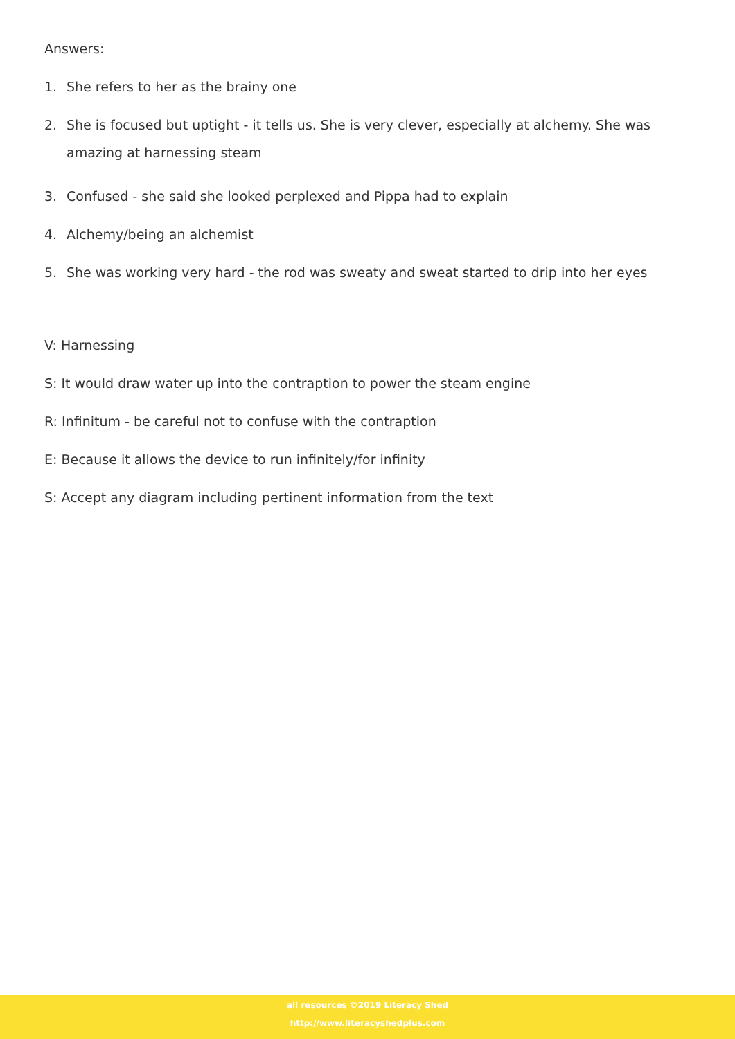Answers:
1. She refers to her as the brainy one
2. She is focused but uptight - it tells us. She is very clever, especially at alchemy. She was amazing at harnessing steam
3. Confused - she said she looked perplexed and Pippa had to explain
4. Alchemy/being an alchemist
5. She was working very hard - the rod was sweaty and sweat started to drip into her eyes
V: Harnessing
S: It would draw water up into the contraption to power the steam engine
R: Infinitum - be careful not to confuse with the contraption
E: Because it allows the device to run infinitely/for infinity
S: Accept any diagram including pertinent information from the text
all resources ©2019 Literacy Shed
http://www.literacyshedplus.com